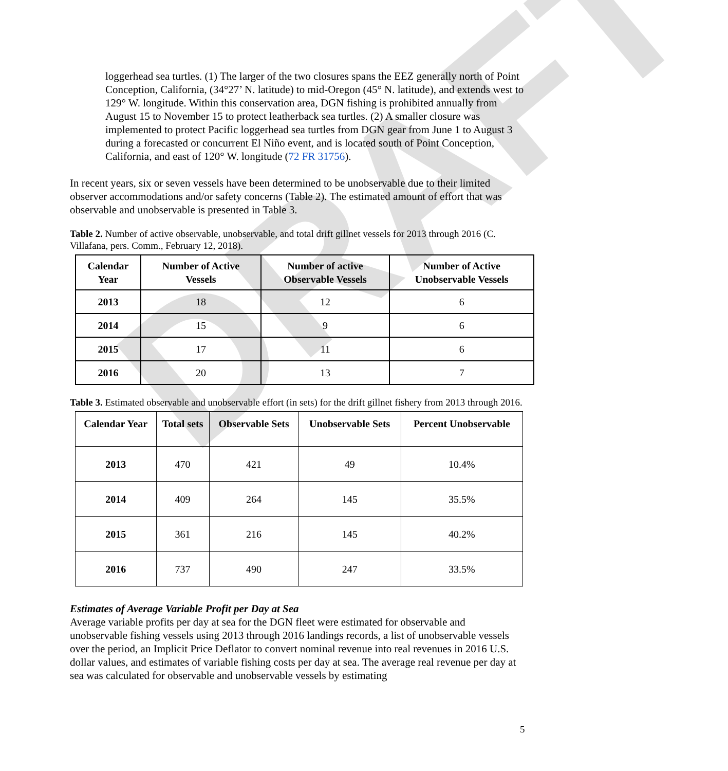DRAFT
loggerhead sea turtles. (1) The larger of the two closures spans the EEZ generally north of Point Conception, California, (34°27’ N. latitude) to mid-Oregon (45° N. latitude), and extends west to 129° W. longitude. Within this conservation area, DGN fishing is prohibited annually from August 15 to November 15 to protect leatherback sea turtles. (2) A smaller closure was implemented to protect Pacific loggerhead sea turtles from DGN gear from June 1 to August 3 during a forecasted or concurrent El Niño event, and is located south of Point Conception, California, and east of 120° W. longitude (72 FR 31756).
In recent years, six or seven vessels have been determined to be unobservable due to their limited observer accommodations and/or safety concerns (Table 2). The estimated amount of effort that was observable and unobservable is presented in Table 3.
Table 2. Number of active observable, unobservable, and total drift gillnet vessels for 2013 through 2016 (C. Villafana, pers. Comm., February 12, 2018).
| Calendar Year | Number of Active Vessels | Number of active Observable Vessels | Number of Active Unobservable Vessels |
| --- | --- | --- | --- |
| 2013 | 18 | 12 | 6 |
| 2014 | 15 | 9 | 6 |
| 2015 | 17 | 11 | 6 |
| 2016 | 20 | 13 | 7 |
Table 3. Estimated observable and unobservable effort (in sets) for the drift gillnet fishery from 2013 through 2016.
| Calendar Year | Total sets | Observable Sets | Unobservable Sets | Percent Unobservable |
| --- | --- | --- | --- | --- |
| 2013 | 470 | 421 | 49 | 10.4% |
| 2014 | 409 | 264 | 145 | 35.5% |
| 2015 | 361 | 216 | 145 | 40.2% |
| 2016 | 737 | 490 | 247 | 33.5% |
Estimates of Average Variable Profit per Day at Sea
Average variable profits per day at sea for the DGN fleet were estimated for observable and unobservable fishing vessels using 2013 through 2016 landings records, a list of unobservable vessels over the period, an Implicit Price Deflator to convert nominal revenue into real revenues in 2016 U.S. dollar values, and estimates of variable fishing costs per day at sea. The average real revenue per day at sea was calculated for observable and unobservable vessels by estimating
5